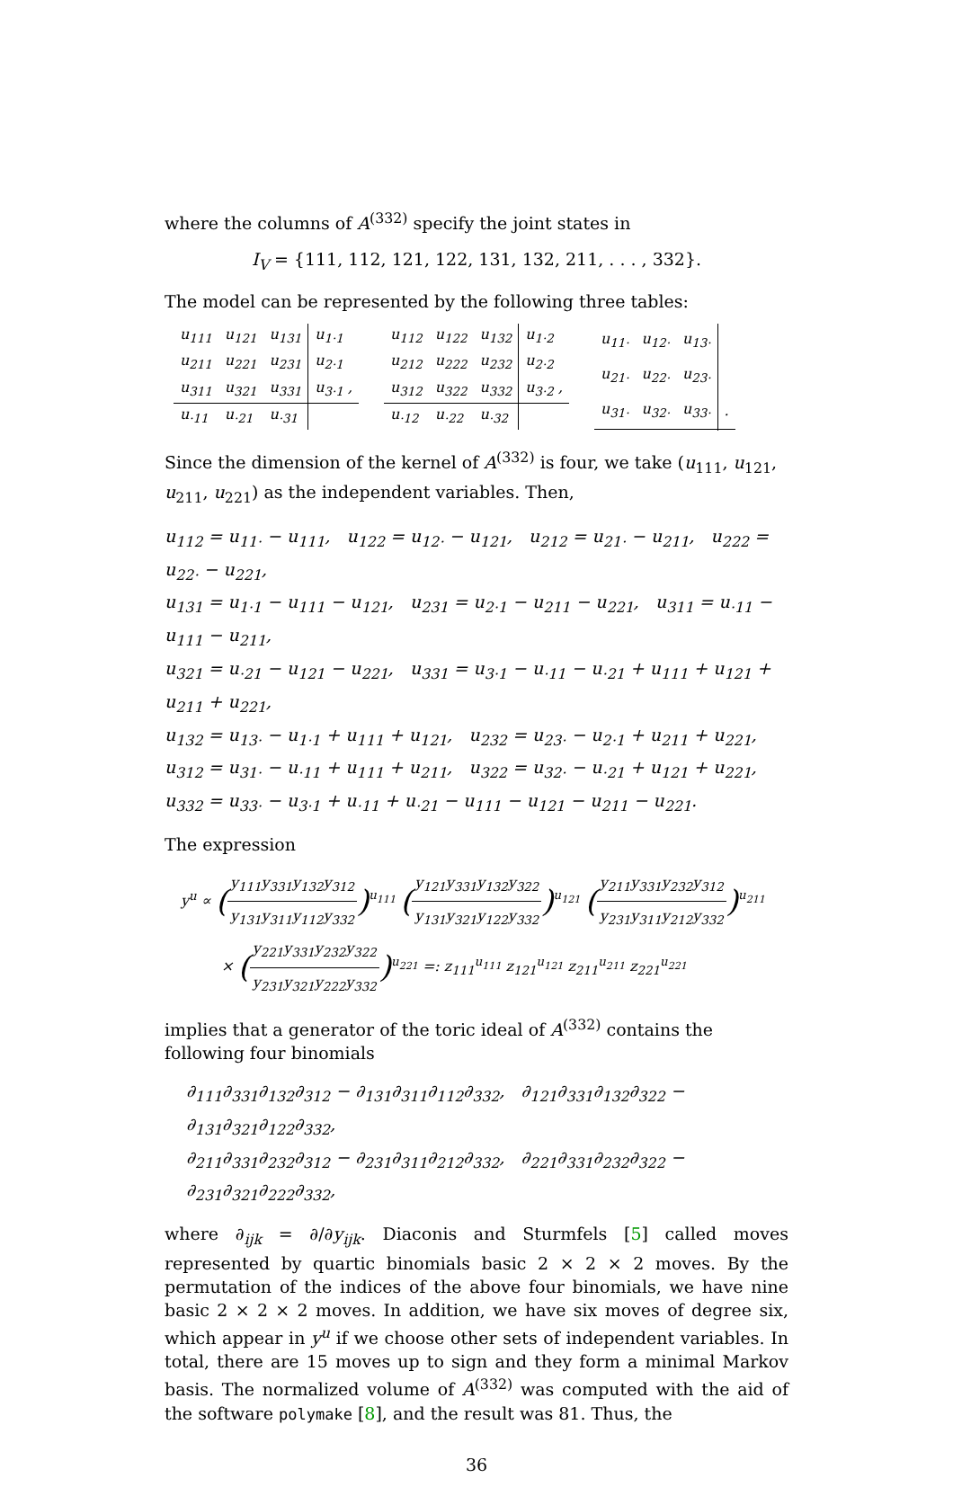where the columns of A<sup>(332)</sup> specify the joint states in
I<sub>V</sub> = {111, 112, 121, 122, 131, 132, 211, . . . , 332}.
The model can be represented by the following three tables:
| u<sub>111</sub> | u<sub>121</sub> | u<sub>131</sub> | u<sub>1·1</sub> |
| u<sub>211</sub> | u<sub>221</sub> | u<sub>231</sub> | u<sub>2·1</sub> |
| u<sub>311</sub> | u<sub>321</sub> | u<sub>331</sub> | u<sub>3·1</sub> , |
| u<sub>·11</sub> | u<sub>·21</sub> | u<sub>·31</sub> | |
| u<sub>112</sub> | u<sub>122</sub> | u<sub>132</sub> | u<sub>1·2</sub> |
| u<sub>212</sub> | u<sub>222</sub> | u<sub>232</sub> | u<sub>2·2</sub> |
| u<sub>312</sub> | u<sub>322</sub> | u<sub>332</sub> | u<sub>3·2</sub> , |
| u<sub>·12</sub> | u<sub>·22</sub> | u<sub>·32</sub> | |
| u<sub>11·</sub> | u<sub>12·</sub> | u<sub>13·</sub> | |
| u<sub>21·</sub> | u<sub>22·</sub> | u<sub>23·</sub> | |
| u<sub>31·</sub> | u<sub>32·</sub> | u<sub>33·</sub> | . |
Since the dimension of the kernel of A<sup>(332)</sup> is four, we take (u<sub>111</sub>, u<sub>121</sub>, u<sub>211</sub>, u<sub>221</sub>) as the independent variables. Then,
u<sub>112</sub> = u<sub>11·</sub> − u<sub>111</sub>, u<sub>122</sub> = u<sub>12·</sub> − u<sub>121</sub>, u<sub>212</sub> = u<sub>21·</sub> − u<sub>211</sub>, u<sub>222</sub> = u<sub>22·</sub> − u<sub>221</sub>,
u<sub>131</sub> = u<sub>1·1</sub> − u<sub>111</sub> − u<sub>121</sub>, u<sub>231</sub> = u<sub>2·1</sub> − u<sub>211</sub> − u<sub>221</sub>, u<sub>311</sub> = u<sub>·11</sub> − u<sub>111</sub> − u<sub>211</sub>,
u<sub>321</sub> = u<sub>·21</sub> − u<sub>121</sub> − u<sub>221</sub>, u<sub>331</sub> = u<sub>3·1</sub> − u<sub>·11</sub> − u<sub>·21</sub> + u<sub>111</sub> + u<sub>121</sub> + u<sub>211</sub> + u<sub>221</sub>,
u<sub>132</sub> = u<sub>13·</sub> − u<sub>1·1</sub> + u<sub>111</sub> + u<sub>121</sub>, u<sub>232</sub> = u<sub>23·</sub> − u<sub>2·1</sub> + u<sub>211</sub> + u<sub>221</sub>,
u<sub>312</sub> = u<sub>31·</sub> − u<sub>·11</sub> + u<sub>111</sub> + u<sub>211</sub>, u<sub>322</sub> = u<sub>32·</sub> − u<sub>·21</sub> + u<sub>121</sub> + u<sub>221</sub>,
u<sub>332</sub> = u<sub>33·</sub> − u<sub>3·1</sub> + u<sub>·11</sub> + u<sub>·21</sub> − u<sub>111</sub> − u<sub>121</sub> − u<sub>211</sub> − u<sub>221</sub>.
The expression
y<sup>u</sup> ∝ (y<sub>111</sub>y<sub>331</sub>y<sub>132</sub>y<sub>312</sub> y<sub>131</sub>y<sub>311</sub>y<sub>112</sub>y<sub>332</sub>)<sup>u<sub>111</sub></sup> (y<sub>121</sub>y<sub>331</sub>y<sub>132</sub>y<sub>322</sub> y<sub>131</sub>y<sub>321</sub>y<sub>122</sub>y<sub>332</sub>)<sup>u<sub>121</sub></sup> (y<sub>211</sub>y<sub>331</sub>y<sub>232</sub>y<sub>312</sub> y<sub>231</sub>y<sub>311</sub>y<sub>212</sub>y<sub>332</sub>)<sup>u<sub>211</sub></sup>
× (y<sub>221</sub>y<sub>331</sub>y<sub>232</sub>y<sub>322</sub> y<sub>231</sub>y<sub>321</sub>y<sub>222</sub>y<sub>332</sub>)<sup>u<sub>221</sub></sup> =: z<sub>111</sub><sup>u<sub>111</sub></sup> z<sub>121</sub><sup>u<sub>121</sub></sup> z<sub>211</sub><sup>u<sub>211</sub></sup> z<sub>221</sub><sup>u<sub>221</sub></sup>
implies that a generator of the toric ideal of A<sup>(332)</sup> contains the following four binomials
∂<sub>111</sub>∂<sub>331</sub>∂<sub>132</sub>∂<sub>312</sub> − ∂<sub>131</sub>∂<sub>311</sub>∂<sub>112</sub>∂<sub>332</sub>, ∂<sub>121</sub>∂<sub>331</sub>∂<sub>132</sub>∂<sub>322</sub> − ∂<sub>131</sub>∂<sub>321</sub>∂<sub>122</sub>∂<sub>332</sub>,
∂<sub>211</sub>∂<sub>331</sub>∂<sub>232</sub>∂<sub>312</sub> − ∂<sub>231</sub>∂<sub>311</sub>∂<sub>212</sub>∂<sub>332</sub>, ∂<sub>221</sub>∂<sub>331</sub>∂<sub>232</sub>∂<sub>322</sub> − ∂<sub>231</sub>∂<sub>321</sub>∂<sub>222</sub>∂<sub>332</sub>,
where ∂<sub>ijk</sub> = ∂/∂y<sub>ijk</sub>. Diaconis and Sturmfels [5] called moves represented by quartic binomials basic 2 × 2 × 2 moves. By the permutation of the indices of the above four binomials, we have nine basic 2 × 2 × 2 moves. In addition, we have six moves of degree six, which appear in y<sup>u</sup> if we choose other sets of independent variables. In total, there are 15 moves up to sign and they form a minimal Markov basis. The normalized volume of A<sup>(332)</sup> was computed with the aid of the software polymake [8], and the result was 81. Thus, the
36